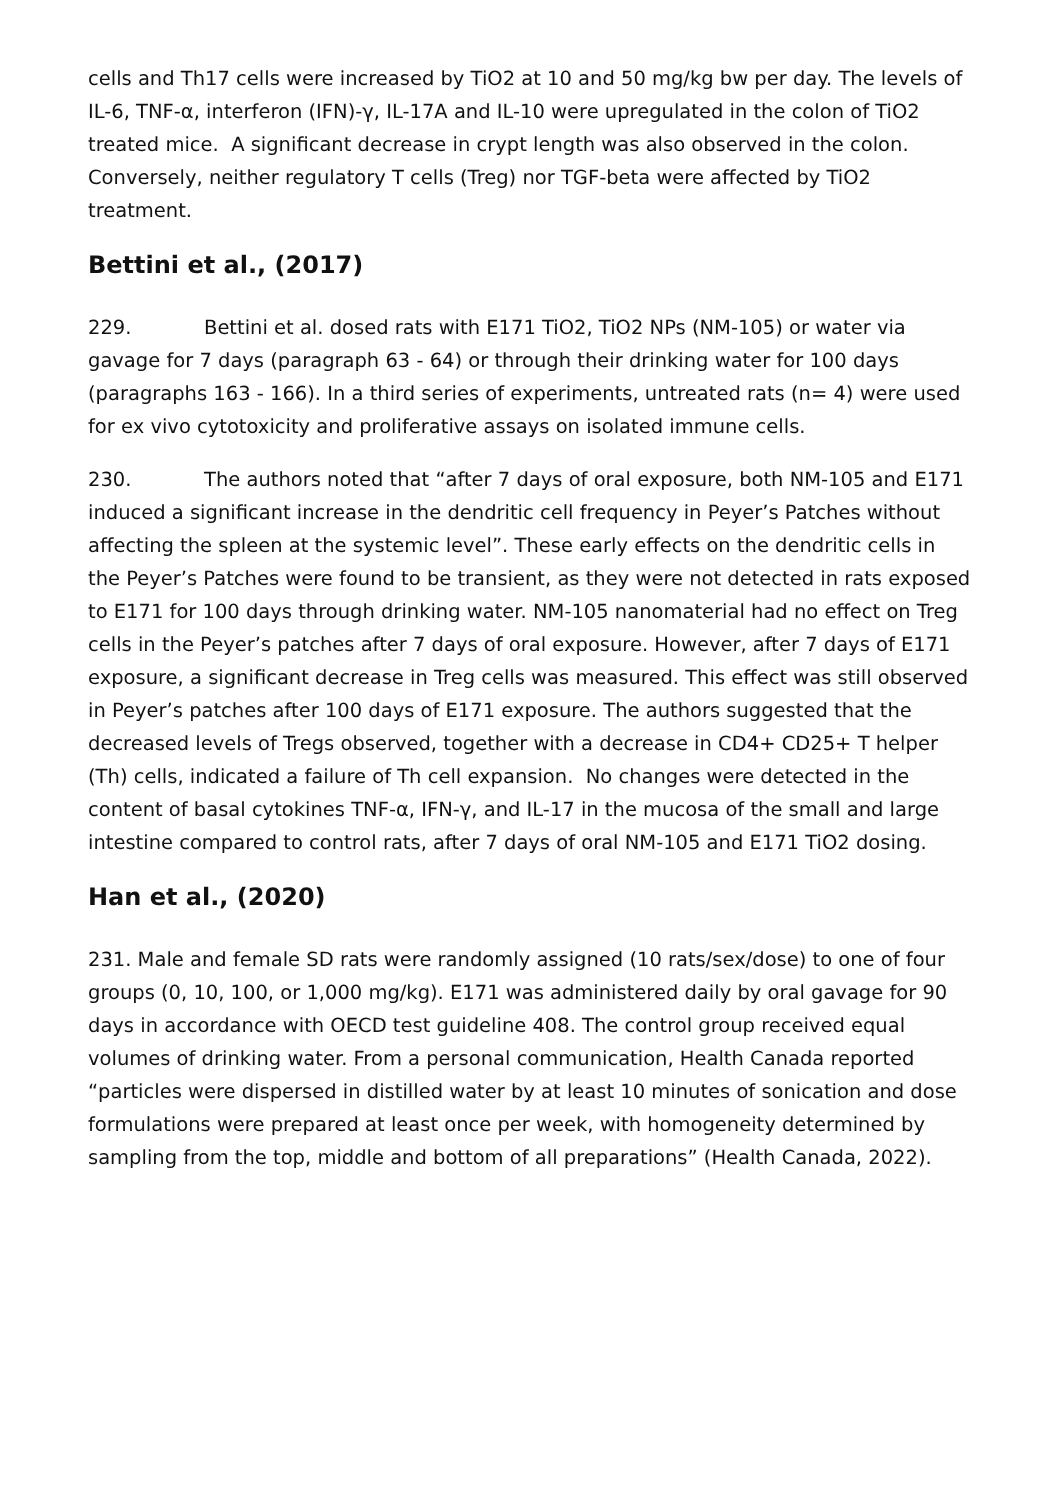cells and Th17 cells were increased by TiO2 at 10 and 50 mg/kg bw per day. The levels of IL-6, TNF-α, interferon (IFN)-γ, IL-17A and IL-10 were upregulated in the colon of TiO2 treated mice. A significant decrease in crypt length was also observed in the colon. Conversely, neither regulatory T cells (Treg) nor TGF-beta were affected by TiO2 treatment.
Bettini et al., (2017)
229. Bettini et al. dosed rats with E171 TiO2, TiO2 NPs (NM-105) or water via gavage for 7 days (paragraph 63 - 64) or through their drinking water for 100 days (paragraphs 163 - 166). In a third series of experiments, untreated rats (n= 4) were used for ex vivo cytotoxicity and proliferative assays on isolated immune cells.
230. The authors noted that “after 7 days of oral exposure, both NM-105 and E171 induced a significant increase in the dendritic cell frequency in Peyer’s Patches without affecting the spleen at the systemic level”. These early effects on the dendritic cells in the Peyer’s Patches were found to be transient, as they were not detected in rats exposed to E171 for 100 days through drinking water. NM-105 nanomaterial had no effect on Treg cells in the Peyer’s patches after 7 days of oral exposure. However, after 7 days of E171 exposure, a significant decrease in Treg cells was measured. This effect was still observed in Peyer’s patches after 100 days of E171 exposure. The authors suggested that the decreased levels of Tregs observed, together with a decrease in CD4+ CD25+ T helper (Th) cells, indicated a failure of Th cell expansion. No changes were detected in the content of basal cytokines TNF-α, IFN-γ, and IL-17 in the mucosa of the small and large intestine compared to control rats, after 7 days of oral NM-105 and E171 TiO2 dosing.
Han et al., (2020)
231. Male and female SD rats were randomly assigned (10 rats/sex/dose) to one of four groups (0, 10, 100, or 1,000 mg/kg). E171 was administered daily by oral gavage for 90 days in accordance with OECD test guideline 408. The control group received equal volumes of drinking water. From a personal communication, Health Canada reported “particles were dispersed in distilled water by at least 10 minutes of sonication and dose formulations were prepared at least once per week, with homogeneity determined by sampling from the top, middle and bottom of all preparations” (Health Canada, 2022).